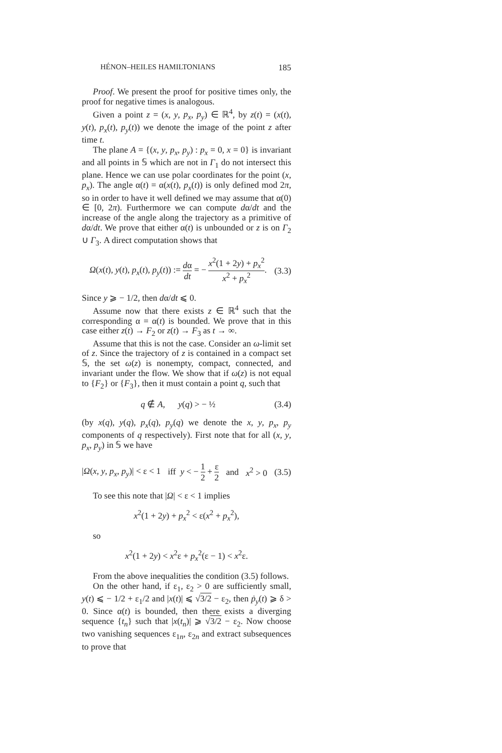HÉNON–HEILES HAMILTONIANS 185
Proof. We present the proof for positive times only, the proof for negative times is analogous.
Given a point z = (x, y, p<sub>x</sub>, p<sub>y</sub>) ∈ ℝ<sup>4</sup>, by z(t) = (x(t), y(t), p<sub>x</sub>(t), p<sub>y</sub>(t)) we denote the image of the point z after time t.
The plane A = {(x, y, p<sub>x</sub>, p<sub>y</sub>) : p<sub>x</sub> = 0, x = 0} is invariant and all points in 𝕊 which are not in Γ<sub>1</sub> do not intersect this plane. Hence we can use polar coordinates for the point (x, p<sub>x</sub>). The angle α(t) = α(x(t), p<sub>x</sub>(t)) is only defined mod 2π, so in order to have it well defined we may assume that α(0) ∈ [0, 2π). Furthermore we can compute dα/dt and the increase of the angle along the trajectory as a primitive of dα/dt. We prove that either α(t) is unbounded or z is on Γ<sub>2</sub> ∪ Γ<sub>3</sub>. A direct computation shows that
Ω(x(t), y(t), p<sub>x</sub>(t), p<sub>y</sub>(t)) := dα dt = − x<sup>2</sup>(1 + 2y) + p<sub>x</sub><sup>2</sup> x<sup>2</sup> + p<sub>x</sub><sup>2</sup>. (3.3)
Since y ⩾ − 1/2, then dα/dt ⩽ 0.
Assume now that there exists z ∈ ℝ<sup>4</sup> such that the corresponding α = α(t) is bounded. We prove that in this case either z(t) → F<sub>2</sub> or z(t) → F<sub>3</sub> as t → ∞.
Assume that this is not the case. Consider an ω-limit set of z. Since the trajectory of z is contained in a compact set 𝕊, the set ω(z) is nonempty, compact, connected, and invariant under the flow. We show that if ω(z) is not equal to {F<sub>2</sub>} or {F<sub>3</sub>}, then it must contain a point q, such that
q ∉ A, y(q) > − ½ (3.4)
(by x(q), y(q), p<sub>x</sub>(q), p<sub>y</sub>(q) we denote the x, y, p<sub>x</sub>, p<sub>y</sub> components of q respectively). First note that for all (x, y, p<sub>x</sub>, p<sub>y</sub>) in 𝕊 we have
|Ω(x, y, p<sub>x</sub>, p<sub>y</sub>)| < ε < 1 iff y < − 1 2 + ε 2 and x<sup>2</sup> > 0 (3.5)
To see this note that |Ω| < ε < 1 implies
x<sup>2</sup>(1 + 2y) + p<sub>x</sub><sup>2</sup> < ε(x<sup>2</sup> + p<sub>x</sub><sup>2</sup>),
so
x<sup>2</sup>(1 + 2y) < x<sup>2</sup>ε + p<sub>x</sub><sup>2</sup>(ε − 1) < x<sup>2</sup>ε.
From the above inequalities the condition (3.5) follows.
On the other hand, if ε<sub>1</sub>, ε<sub>2</sub> > 0 are sufficiently small, y(t) ⩽ − 1/2 + ε<sub>1</sub>/2 and |x(t)| ⩽ √3/2 − ε<sub>2</sub>, then ṗ<sub>y</sub>(t) ⩾ δ > 0. Since α(t) is bounded, then there exists a diverging sequence {t<sub>n</sub>} such that |x(t<sub>n</sub>)| ⩾ √3/2 − ε<sub>2</sub>. Now choose two vanishing sequences ε<sub>1n</sub>, ε<sub>2n</sub> and extract subsequences to prove that